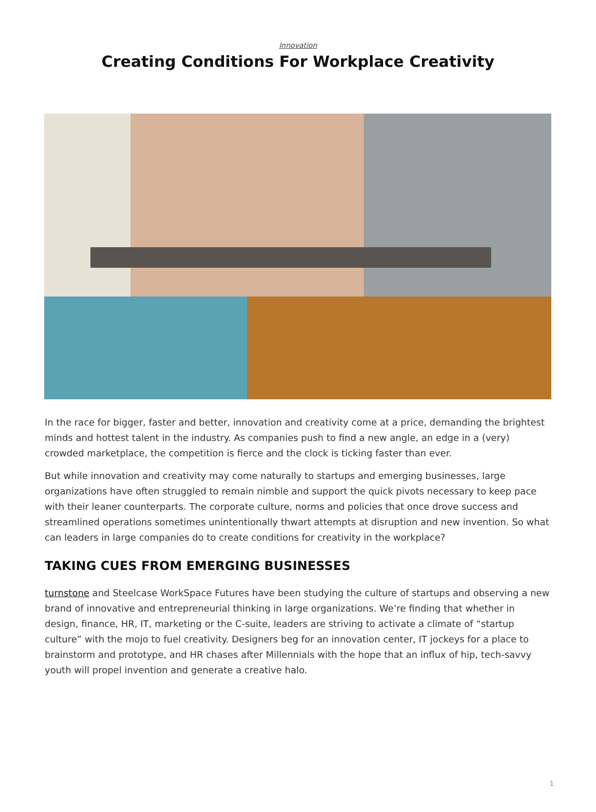Innovation
Creating Conditions For Workplace Creativity
In the race for bigger, faster and better, innovation and creativity come at a price, demanding the brightest minds and hottest talent in the industry. As companies push to find a new angle, an edge in a (very) crowded marketplace, the competition is fierce and the clock is ticking faster than ever.
But while innovation and creativity may come naturally to startups and emerging businesses, large organizations have often struggled to remain nimble and support the quick pivots necessary to keep pace with their leaner counterparts. The corporate culture, norms and policies that once drove success and streamlined operations sometimes unintentionally thwart attempts at disruption and new invention. So what can leaders in large companies do to create conditions for creativity in the workplace?
TAKING CUES FROM EMERGING BUSINESSES
turnstone and Steelcase WorkSpace Futures have been studying the culture of startups and observing a new brand of innovative and entrepreneurial thinking in large organizations. We’re finding that whether in design, finance, HR, IT, marketing or the C-suite, leaders are striving to activate a climate of “startup culture” with the mojo to fuel creativity. Designers beg for an innovation center, IT jockeys for a place to brainstorm and prototype, and HR chases after Millennials with the hope that an influx of hip, tech-savvy youth will propel invention and generate a creative halo.
1